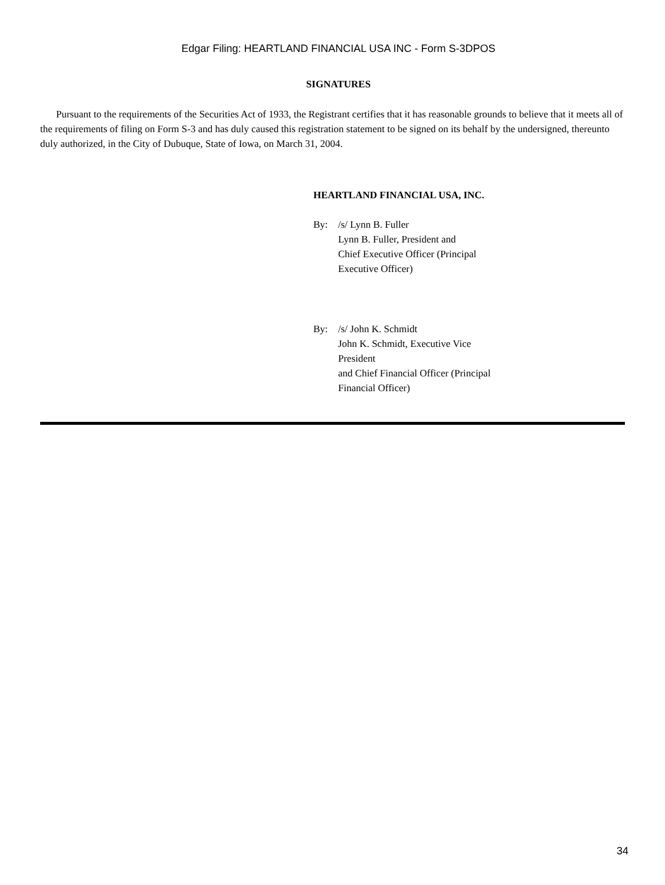Edgar Filing: HEARTLAND FINANCIAL USA INC - Form S-3DPOS
SIGNATURES
Pursuant to the requirements of the Securities Act of 1933, the Registrant certifies that it has reasonable grounds to believe that it meets all of the requirements of filing on Form S-3 and has duly caused this registration statement to be signed on its behalf by the undersigned, thereunto duly authorized, in the City of Dubuque, State of Iowa, on March 31, 2004.
HEARTLAND FINANCIAL USA, INC.
| By: | /s/ Lynn B. Fuller Lynn B. Fuller, President and Chief Executive Officer (Principal Executive Officer) |
| By: | /s/ John K. Schmidt John K. Schmidt, Executive Vice President and Chief Financial Officer (Principal Financial Officer) |
34